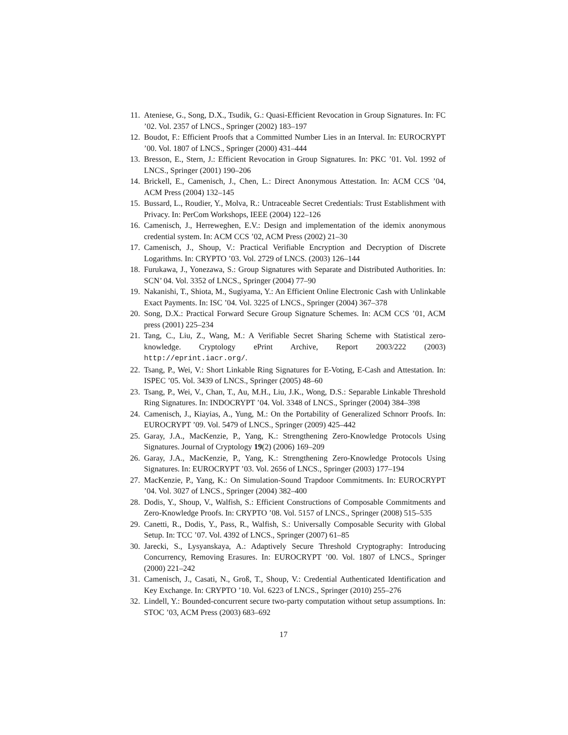11. Ateniese, G., Song, D.X., Tsudik, G.: Quasi-Efficient Revocation in Group Signatures. In: FC ’02. Vol. 2357 of LNCS., Springer (2002) 183–197
12. Boudot, F.: Efficient Proofs that a Committed Number Lies in an Interval. In: EUROCRYPT ’00. Vol. 1807 of LNCS., Springer (2000) 431–444
13. Bresson, E., Stern, J.: Efficient Revocation in Group Signatures. In: PKC ’01. Vol. 1992 of LNCS., Springer (2001) 190–206
14. Brickell, E., Camenisch, J., Chen, L.: Direct Anonymous Attestation. In: ACM CCS ’04, ACM Press (2004) 132–145
15. Bussard, L., Roudier, Y., Molva, R.: Untraceable Secret Credentials: Trust Establishment with Privacy. In: PerCom Workshops, IEEE (2004) 122–126
16. Camenisch, J., Herreweghen, E.V.: Design and implementation of the idemix anonymous credential system. In: ACM CCS ’02, ACM Press (2002) 21–30
17. Camenisch, J., Shoup, V.: Practical Verifiable Encryption and Decryption of Discrete Logarithms. In: CRYPTO ’03. Vol. 2729 of LNCS. (2003) 126–144
18. Furukawa, J., Yonezawa, S.: Group Signatures with Separate and Distributed Authorities. In: SCN’ 04. Vol. 3352 of LNCS., Springer (2004) 77–90
19. Nakanishi, T., Shiota, M., Sugiyama, Y.: An Efficient Online Electronic Cash with Unlinkable Exact Payments. In: ISC ’04. Vol. 3225 of LNCS., Springer (2004) 367–378
20. Song, D.X.: Practical Forward Secure Group Signature Schemes. In: ACM CCS ’01, ACM press (2001) 225–234
21. Tang, C., Liu, Z., Wang, M.: A Verifiable Secret Sharing Scheme with Statistical zero-knowledge. Cryptology ePrint Archive, Report 2003/222 (2003) http://eprint.iacr.org/.
22. Tsang, P., Wei, V.: Short Linkable Ring Signatures for E-Voting, E-Cash and Attestation. In: ISPEC ’05. Vol. 3439 of LNCS., Springer (2005) 48–60
23. Tsang, P., Wei, V., Chan, T., Au, M.H., Liu, J.K., Wong, D.S.: Separable Linkable Threshold Ring Signatures. In: INDOCRYPT ’04. Vol. 3348 of LNCS., Springer (2004) 384–398
24. Camenisch, J., Kiayias, A., Yung, M.: On the Portability of Generalized Schnorr Proofs. In: EUROCRYPT ’09. Vol. 5479 of LNCS., Springer (2009) 425–442
25. Garay, J.A., MacKenzie, P., Yang, K.: Strengthening Zero-Knowledge Protocols Using Signatures. Journal of Cryptology 19(2) (2006) 169–209
26. Garay, J.A., MacKenzie, P., Yang, K.: Strengthening Zero-Knowledge Protocols Using Signatures. In: EUROCRYPT ’03. Vol. 2656 of LNCS., Springer (2003) 177–194
27. MacKenzie, P., Yang, K.: On Simulation-Sound Trapdoor Commitments. In: EUROCRYPT ’04. Vol. 3027 of LNCS., Springer (2004) 382–400
28. Dodis, Y., Shoup, V., Walfish, S.: Efficient Constructions of Composable Commitments and Zero-Knowledge Proofs. In: CRYPTO ’08. Vol. 5157 of LNCS., Springer (2008) 515–535
29. Canetti, R., Dodis, Y., Pass, R., Walfish, S.: Universally Composable Security with Global Setup. In: TCC ’07. Vol. 4392 of LNCS., Springer (2007) 61–85
30. Jarecki, S., Lysyanskaya, A.: Adaptively Secure Threshold Cryptography: Introducing Concurrency, Removing Erasures. In: EUROCRYPT ’00. Vol. 1807 of LNCS., Springer (2000) 221–242
31. Camenisch, J., Casati, N., Groß, T., Shoup, V.: Credential Authenticated Identification and Key Exchange. In: CRYPTO ’10. Vol. 6223 of LNCS., Springer (2010) 255–276
32. Lindell, Y.: Bounded-concurrent secure two-party computation without setup assumptions. In: STOC ’03, ACM Press (2003) 683–692
17